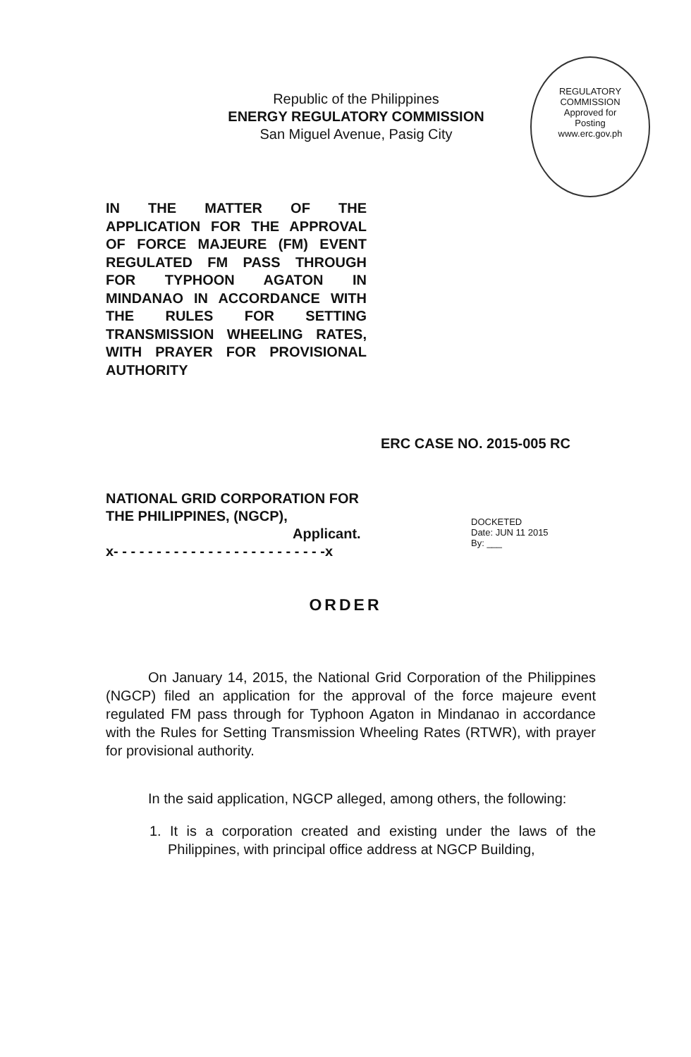Republic of the Philippines
ENERGY REGULATORY COMMISSION
San Miguel Avenue, Pasig City
REGULATORY COMMISSION
Approved for
Posting
www.erc.gov.ph
IN THE MATTER OF THE APPLICATION FOR THE APPROVAL OF FORCE MAJEURE (FM) EVENT REGULATED FM PASS THROUGH FOR TYPHOON AGATON IN MINDANAO IN ACCORDANCE WITH THE RULES FOR SETTING TRANSMISSION WHEELING RATES, WITH PRAYER FOR PROVISIONAL AUTHORITY
ERC CASE NO. 2015-005 RC
NATIONAL GRID CORPORATION FOR THE PHILIPPINES, (NGCP),
Applicant.
x- - - - - - - - - - - - - - - - - - - - - - - - -x
DOCKETED
Date: JUN 11 2015
By: ___
ORDER
On January 14, 2015, the National Grid Corporation of the Philippines (NGCP) filed an application for the approval of the force majeure event regulated FM pass through for Typhoon Agaton in Mindanao in accordance with the Rules for Setting Transmission Wheeling Rates (RTWR), with prayer for provisional authority.
In the said application, NGCP alleged, among others, the following:
1. It is a corporation created and existing under the laws of the Philippines, with principal office address at NGCP Building,